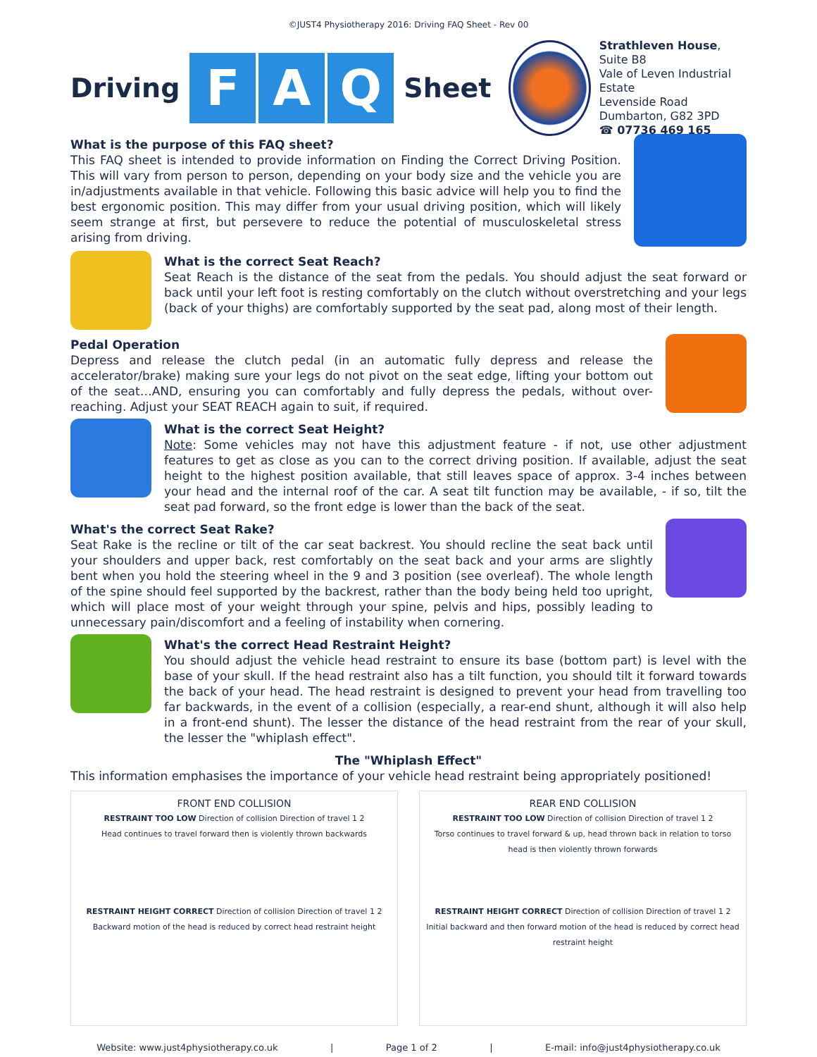©JUST4 Physiotherapy 2016: Driving FAQ Sheet - Rev 00
Driving
F A Q
Sheet
Strathleven House, Suite B8
Vale of Leven Industrial Estate
Levenside Road
Dumbarton, G82 3PD
☎ 07736 469 165
What is the purpose of this FAQ sheet?
This FAQ sheet is intended to provide information on Finding the Correct Driving Position. This will vary from person to person, depending on your body size and the vehicle you are in/adjustments available in that vehicle. Following this basic advice will help you to find the best ergonomic position. This may differ from your usual driving position, which will likely seem strange at first, but persevere to reduce the potential of musculoskeletal stress arising from driving.
What is the correct Seat Reach?
Seat Reach is the distance of the seat from the pedals. You should adjust the seat forward or back until your left foot is resting comfortably on the clutch without overstretching and your legs (back of your thighs) are comfortably supported by the seat pad, along most of their length.
Pedal Operation
Depress and release the clutch pedal (in an automatic fully depress and release the accelerator/brake) making sure your legs do not pivot on the seat edge, lifting your bottom out of the seat…AND, ensuring you can comfortably and fully depress the pedals, without over-reaching. Adjust your SEAT REACH again to suit, if required.
What is the correct Seat Height?
Note: Some vehicles may not have this adjustment feature - if not, use other adjustment features to get as close as you can to the correct driving position. If available, adjust the seat height to the highest position available, that still leaves space of approx. 3-4 inches between your head and the internal roof of the car. A seat tilt function may be available, - if so, tilt the seat pad forward, so the front edge is lower than the back of the seat.
What's the correct Seat Rake?
Seat Rake is the recline or tilt of the car seat backrest. You should recline the seat back until your shoulders and upper back, rest comfortably on the seat back and your arms are slightly bent when you hold the steering wheel in the 9 and 3 position (see overleaf). The whole length of the spine should feel supported by the backrest, rather than the body being held too upright, which will place most of your weight through your spine, pelvis and hips, possibly leading to unnecessary pain/discomfort and a feeling of instability when cornering.
What's the correct Head Restraint Height?
You should adjust the vehicle head restraint to ensure its base (bottom part) is level with the base of your skull. If the head restraint also has a tilt function, you should tilt it forward towards the back of your head. The head restraint is designed to prevent your head from travelling too far backwards, in the event of a collision (especially, a rear-end shunt, although it will also help in a front-end shunt). The lesser the distance of the head restraint from the rear of your skull, the lesser the "whiplash effect".
The "Whiplash Effect"
This information emphasises the importance of your vehicle head restraint being appropriately positioned!
FRONT END COLLISION
RESTRAINT TOO LOW Direction of collision Direction of travel 1 2
Head continues to travel forward then is violently thrown backwards
RESTRAINT HEIGHT CORRECT Direction of collision Direction of travel 1 2
Backward motion of the head is reduced by correct head restraint height
REAR END COLLISION
RESTRAINT TOO LOW Direction of collision Direction of travel 1 2
Torso continues to travel forward & up, head thrown back in relation to torso head is then violently thrown forwards
RESTRAINT HEIGHT CORRECT Direction of collision Direction of travel 1 2
Initial backward and then forward motion of the head is reduced by correct head restraint height
Website: www.just4physiotherapy.co.uk | Page 1 of 2 | E-mail: info@just4physiotherapy.co.uk